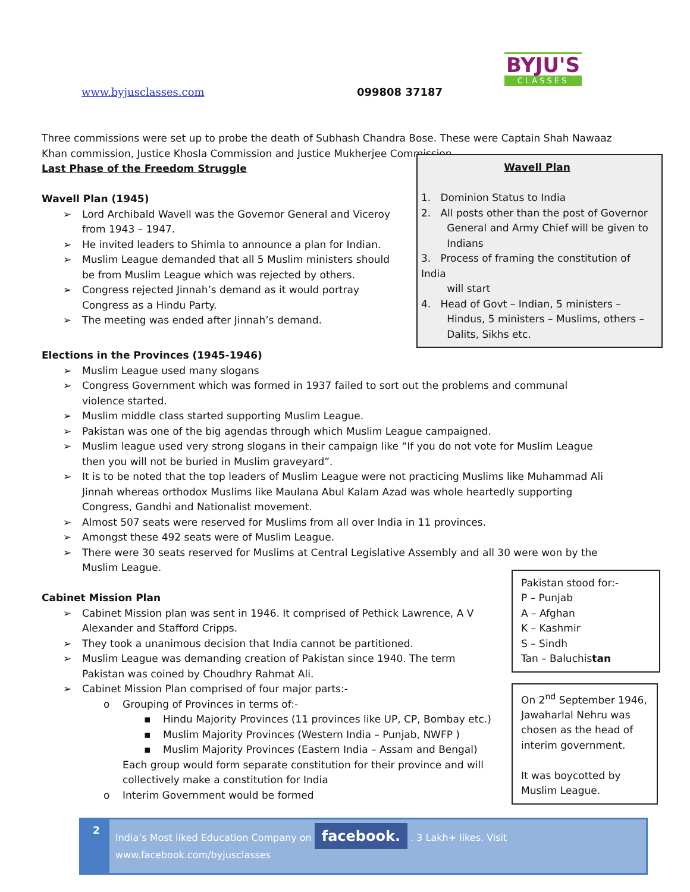BYJU'S
CLASSES
www.byjusclasses.com 099808 37187
Three commissions were set up to probe the death of Subhash Chandra Bose. These were Captain Shah Nawaaz Khan commission, Justice Khosla Commission and Justice Mukherjee Commission.
Last Phase of the Freedom Struggle
Wavell Plan (1945)
➢ Lord Archibald Wavell was the Governor General and Viceroy from 1943 – 1947.
➢ He invited leaders to Shimla to announce a plan for Indian.
➢ Muslim League demanded that all 5 Muslim ministers should be from Muslim League which was rejected by others.
➢ Congress rejected Jinnah’s demand as it would portray Congress as a Hindu Party.
➢ The meeting was ended after Jinnah’s demand.
Wavell Plan
1. Dominion Status to India
2. All posts other than the post of Governor
General and Army Chief will be given to
Indians
3. Process of framing the constitution of India
will start
4. Head of Govt – Indian, 5 ministers –
Hindus, 5 ministers – Muslims, others –
Dalits, Sikhs etc.
Elections in the Provinces (1945-1946)
➢ Muslim League used many slogans
➢ Congress Government which was formed in 1937 failed to sort out the problems and communal violence started.
➢ Muslim middle class started supporting Muslim League.
➢ Pakistan was one of the big agendas through which Muslim League campaigned.
➢ Muslim league used very strong slogans in their campaign like “If you do not vote for Muslim League then you will not be buried in Muslim graveyard”.
➢ It is to be noted that the top leaders of Muslim League were not practicing Muslims like Muhammad Ali Jinnah whereas orthodox Muslims like Maulana Abul Kalam Azad was whole heartedly supporting Congress, Gandhi and Nationalist movement.
➢ Almost 507 seats were reserved for Muslims from all over India in 11 provinces.
➢ Amongst these 492 seats were of Muslim League.
➢ There were 30 seats reserved for Muslims at Central Legislative Assembly and all 30 were won by the Muslim League.
Cabinet Mission Plan
➢ Cabinet Mission plan was sent in 1946. It comprised of Pethick Lawrence, A V Alexander and Stafford Cripps.
➢ They took a unanimous decision that India cannot be partitioned.
➢ Muslim League was demanding creation of Pakistan since 1940. The term Pakistan was coined by Choudhry Rahmat Ali.
➢ Cabinet Mission Plan comprised of four major parts:-
o Grouping of Provinces in terms of:-
▪ Hindu Majority Provinces (11 provinces like UP, CP, Bombay etc.)
▪ Muslim Majority Provinces (Western India – Punjab, NWFP )
▪ Muslim Majority Provinces (Eastern India – Assam and Bengal)
Each group would form separate constitution for their province and will collectively make a constitution for India
o Interim Government would be formed
Pakistan stood for:-
P – Punjab
A – Afghan
K – Kashmir
S – Sindh
Tan – Baluchistan
On 2<sup>nd</sup> September 1946, Jawaharlal Nehru was chosen as the head of interim government.
It was boycotted by Muslim League.
2
India’s Most liked Education Company on facebook. . 3 Lakh+ likes. Visit www.facebook.com/byjusclasses